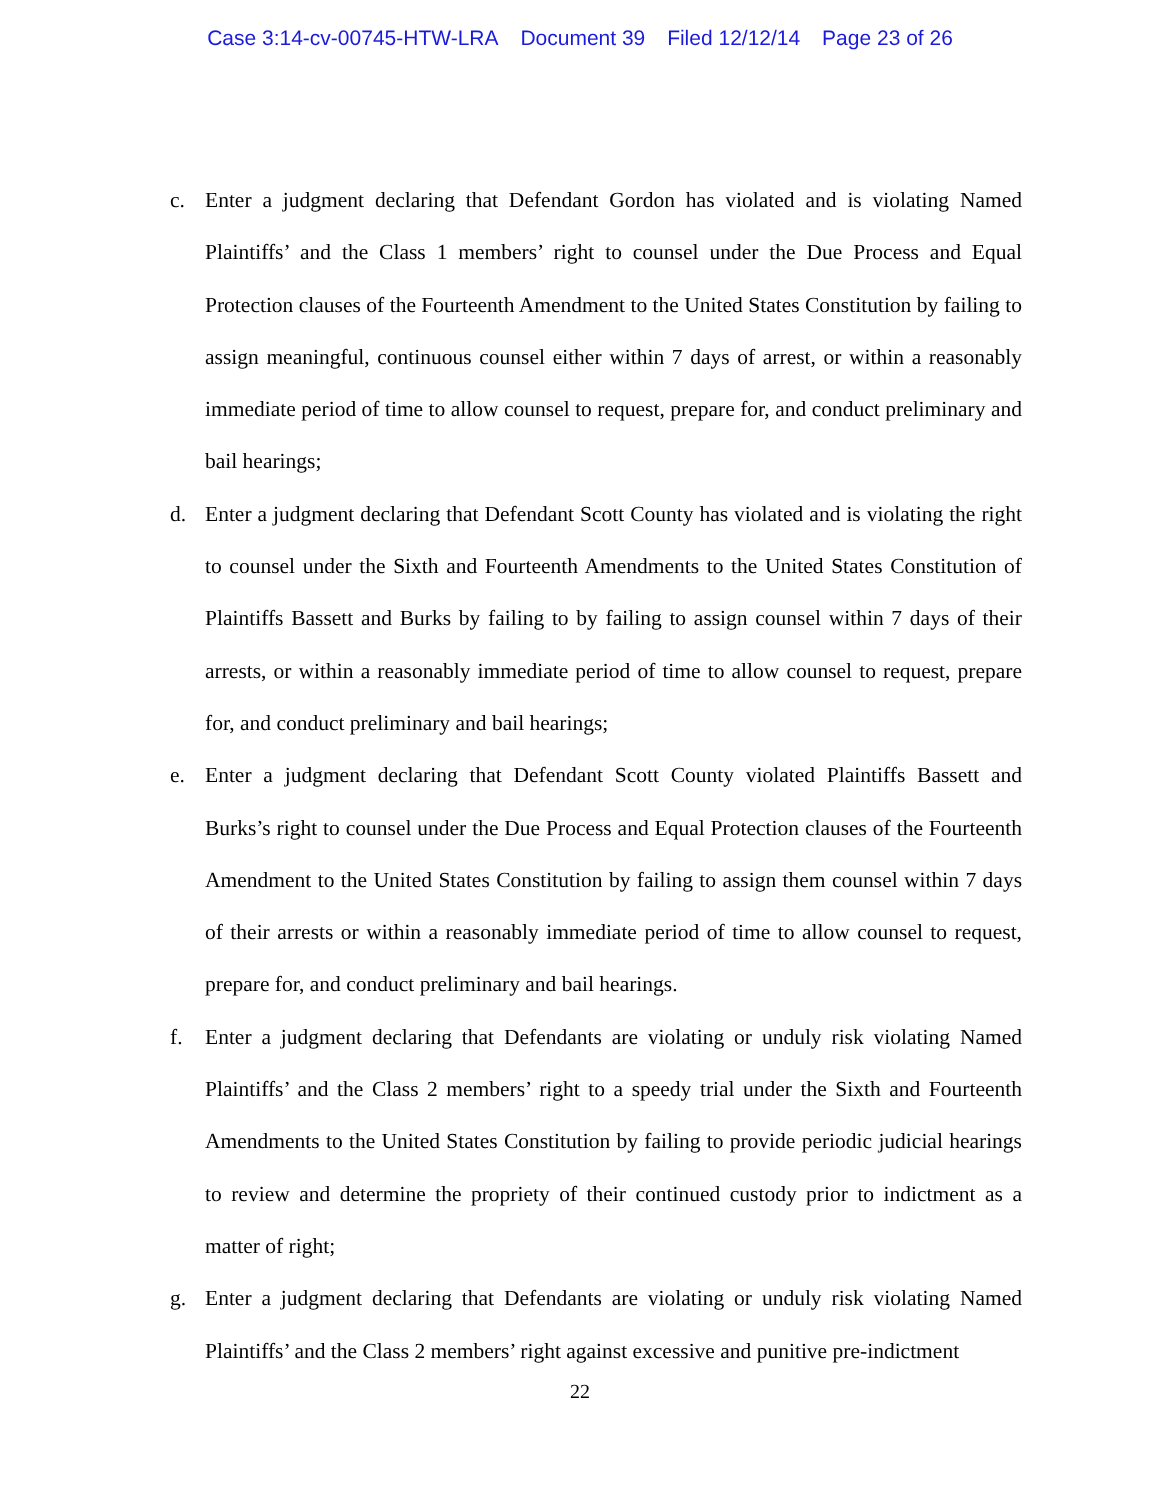Case 3:14-cv-00745-HTW-LRA Document 39 Filed 12/12/14 Page 23 of 26
c. Enter a judgment declaring that Defendant Gordon has violated and is violating Named Plaintiffs’ and the Class 1 members’ right to counsel under the Due Process and Equal Protection clauses of the Fourteenth Amendment to the United States Constitution by failing to assign meaningful, continuous counsel either within 7 days of arrest, or within a reasonably immediate period of time to allow counsel to request, prepare for, and conduct preliminary and bail hearings;
d. Enter a judgment declaring that Defendant Scott County has violated and is violating the right to counsel under the Sixth and Fourteenth Amendments to the United States Constitution of Plaintiffs Bassett and Burks by failing to by failing to assign counsel within 7 days of their arrests, or within a reasonably immediate period of time to allow counsel to request, prepare for, and conduct preliminary and bail hearings;
e. Enter a judgment declaring that Defendant Scott County violated Plaintiffs Bassett and Burks’s right to counsel under the Due Process and Equal Protection clauses of the Fourteenth Amendment to the United States Constitution by failing to assign them counsel within 7 days of their arrests or within a reasonably immediate period of time to allow counsel to request, prepare for, and conduct preliminary and bail hearings.
f. Enter a judgment declaring that Defendants are violating or unduly risk violating Named Plaintiffs’ and the Class 2 members’ right to a speedy trial under the Sixth and Fourteenth Amendments to the United States Constitution by failing to provide periodic judicial hearings to review and determine the propriety of their continued custody prior to indictment as a matter of right;
g. Enter a judgment declaring that Defendants are violating or unduly risk violating Named Plaintiffs’ and the Class 2 members’ right against excessive and punitive pre-indictment
22